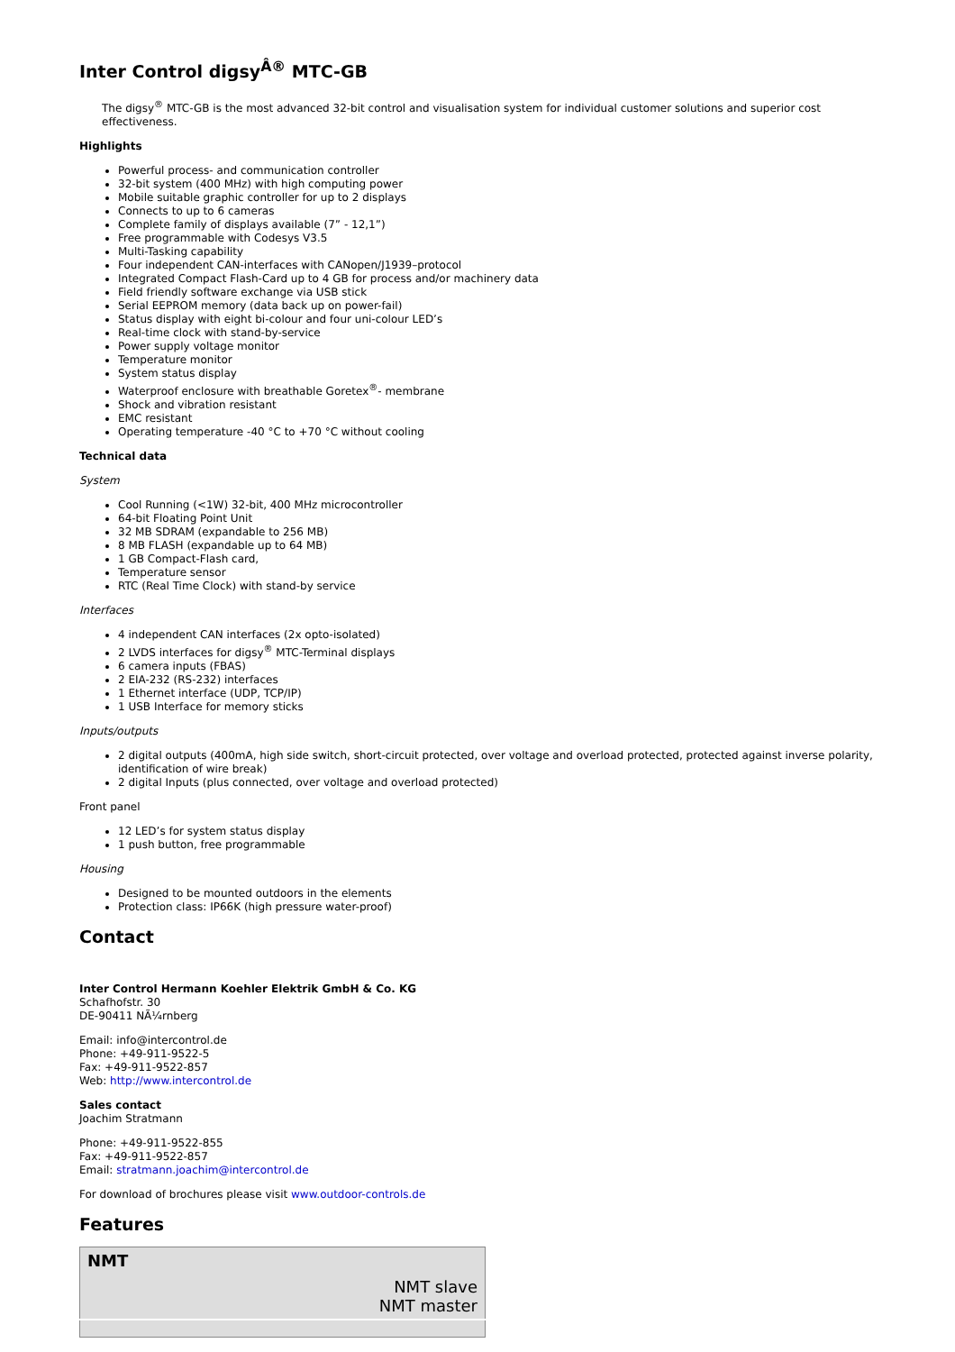Inter Control digsy<sup>Â®</sup> MTC-GB
The digsy<sup>®</sup> MTC-GB is the most advanced 32-bit control and visualisation system for individual customer solutions and superior cost effectiveness.
Highlights
Powerful process- and communication controller
32-bit system (400 MHz) with high computing power
Mobile suitable graphic controller for up to 2 displays
Connects to up to 6 cameras
Complete family of displays available (7” - 12,1”)
Free programmable with Codesys V3.5
Multi-Tasking capability
Four independent CAN-interfaces with CANopen/J1939–protocol
Integrated Compact Flash-Card up to 4 GB for process and/or machinery data
Field friendly software exchange via USB stick
Serial EEPROM memory (data back up on power-fail)
Status display with eight bi-colour and four uni-colour LED’s
Real-time clock with stand-by-service
Power supply voltage monitor
Temperature monitor
System status display
Waterproof enclosure with breathable Goretex<sup>®</sup>- membrane
Shock and vibration resistant
EMC resistant
Operating temperature -40 °C to +70 °C without cooling
Technical data
System
Cool Running (<1W) 32-bit, 400 MHz microcontroller
64-bit Floating Point Unit
32 MB SDRAM (expandable to 256 MB)
8 MB FLASH (expandable up to 64 MB)
1 GB Compact-Flash card,
Temperature sensor
RTC (Real Time Clock) with stand-by service
Interfaces
4 independent CAN interfaces (2x opto-isolated)
2 LVDS interfaces for digsy<sup>®</sup> MTC-Terminal displays
6 camera inputs (FBAS)
2 EIA-232 (RS-232) interfaces
1 Ethernet interface (UDP, TCP/IP)
1 USB Interface for memory sticks
Inputs/outputs
2 digital outputs (400mA, high side switch, short-circuit protected, over voltage and overload protected, protected against inverse polarity, identification of wire break)
2 digital Inputs (plus connected, over voltage and overload protected)
Front panel
12 LED’s for system status display
1 push button, free programmable
Housing
Designed to be mounted outdoors in the elements
Protection class: IP66K (high pressure water-proof)
Contact
Inter Control Hermann Koehler Elektrik GmbH & Co. KG
Schafhofstr. 30
DE-90411 NÃ¼rnberg
Email: info@intercontrol.de
Phone: +49-911-9522-5
Fax: +49-911-9522-857
Web: http://www.intercontrol.de
Sales contact
Joachim Stratmann
Phone: +49-911-9522-855
Fax: +49-911-9522-857
Email: stratmann.joachim@intercontrol.de
For download of brochures please visit www.outdoor-controls.de
Features
| NMT |
| NMT slave NMT master |